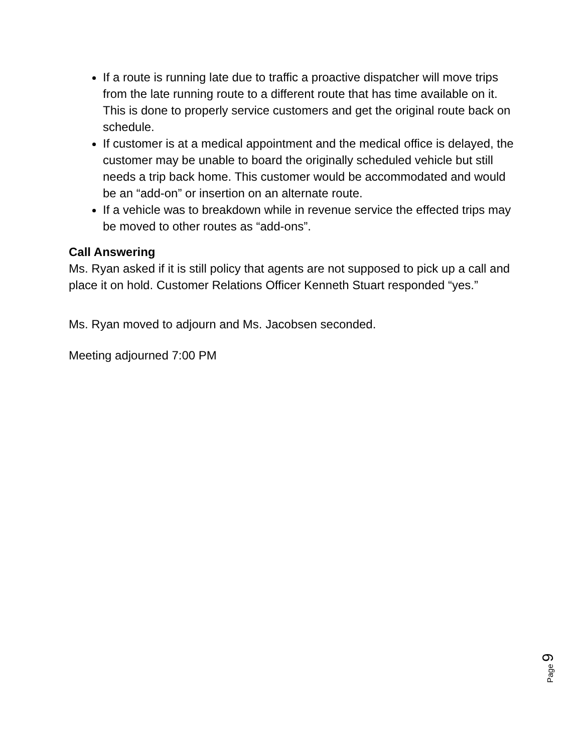If a route is running late due to traffic a proactive dispatcher will move trips from the late running route to a different route that has time available on it. This is done to properly service customers and get the original route back on schedule.
If customer is at a medical appointment and the medical office is delayed, the customer may be unable to board the originally scheduled vehicle but still needs a trip back home. This customer would be accommodated and would be an “add-on” or insertion on an alternate route.
If a vehicle was to breakdown while in revenue service the effected trips may be moved to other routes as “add-ons”.
Call Answering
Ms. Ryan asked if it is still policy that agents are not supposed to pick up a call and place it on hold. Customer Relations Officer Kenneth Stuart responded “yes.”
Ms. Ryan moved to adjourn and Ms. Jacobsen seconded.
Meeting adjourned 7:00 PM
Page 9